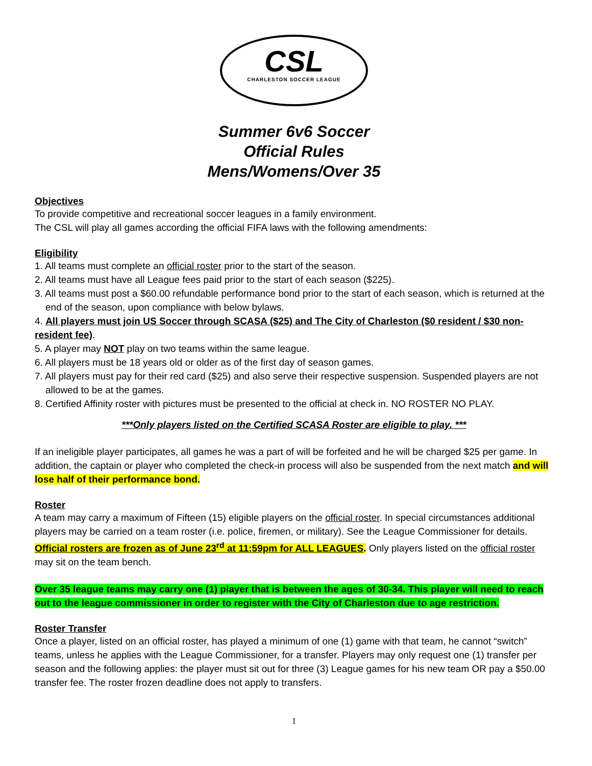CSL
CHARLESTON SOCCER LEAGUE
Summer 6v6 Soccer
Official Rules
Mens/Womens/Over 35
Objectives
To provide competitive and recreational soccer leagues in a family environment.
The CSL will play all games according the official FIFA laws with the following amendments:
Eligibility
1. All teams must complete an official roster prior to the start of the season.
2. All teams must have all League fees paid prior to the start of each season ($225).
3. All teams must post a $60.00 refundable performance bond prior to the start of each season, which is returned at the
end of the season, upon compliance with below bylaws.
4. All players must join US Soccer through SCASA ($25) and The City of Charleston ($0 resident / $30 non-resident fee).
5. A player may NOT play on two teams within the same league.
6. All players must be 18 years old or older as of the first day of season games.
7. All players must pay for their red card ($25) and also serve their respective suspension. Suspended players are not
allowed to be at the games.
8. Certified Affinity roster with pictures must be presented to the official at check in. NO ROSTER NO PLAY.
***Only players listed on the Certified SCASA Roster are eligible to play. ***
If an ineligible player participates, all games he was a part of will be forfeited and he will be charged $25 per game. In addition, the captain or player who completed the check-in process will also be suspended from the next match and will lose half of their performance bond.
Roster
A team may carry a maximum of Fifteen (15) eligible players on the official roster. In special circumstances additional players may be carried on a team roster (i.e. police, firemen, or military). See the League Commissioner for details. Official rosters are frozen as of June 23<sup>rd</sup> at 11:59pm for ALL LEAGUES. Only players listed on the official roster may sit on the team bench.
Over 35 league teams may carry one (1) player that is between the ages of 30-34. This player will need to reach out to the league commissioner in order to register with the City of Charleston due to age restriction.
Roster Transfer
Once a player, listed on an official roster, has played a minimum of one (1) game with that team, he cannot “switch” teams, unless he applies with the League Commissioner, for a transfer. Players may only request one (1) transfer per season and the following applies: the player must sit out for three (3) League games for his new team OR pay a $50.00 transfer fee. The roster frozen deadline does not apply to transfers.
1